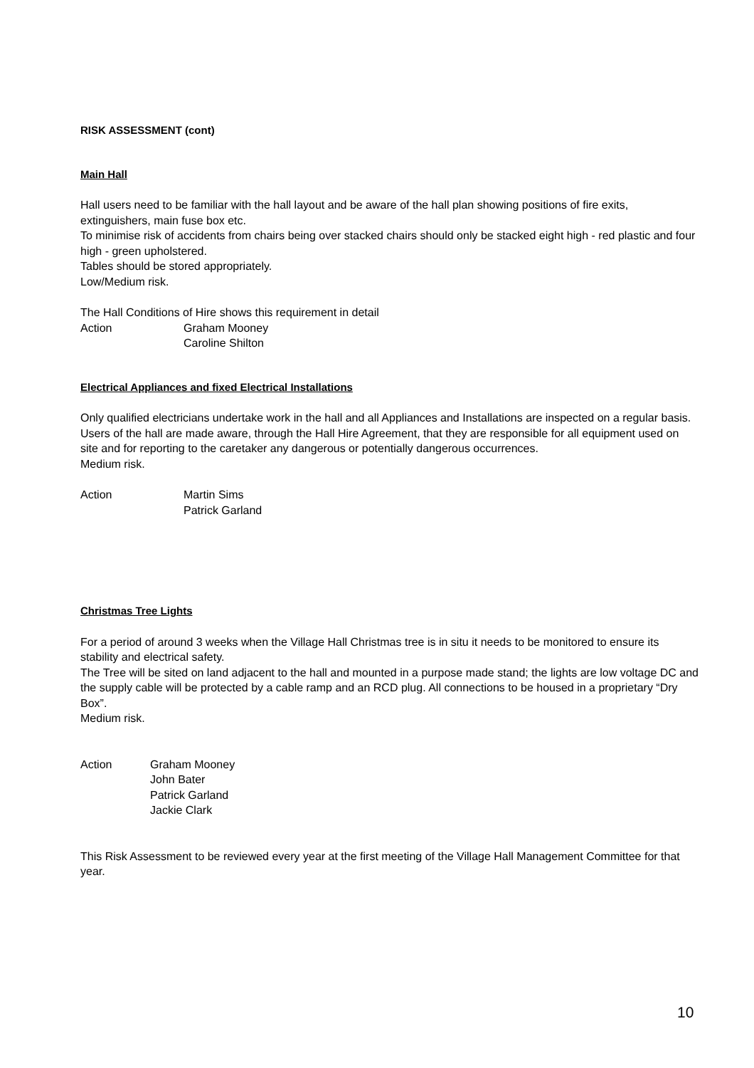RISK ASSESSMENT (cont)
Main Hall
Hall users need to be familiar with the hall layout and be aware of the hall plan showing positions of fire exits, extinguishers, main fuse box etc.
To minimise risk of accidents from chairs being over stacked chairs should only be stacked eight high - red plastic and four high - green upholstered.
Tables should be stored appropriately.
Low/Medium risk.
The Hall Conditions of Hire shows this requirement in detail
Action Graham Mooney
Caroline Shilton
Electrical Appliances and fixed Electrical Installations
Only qualified electricians undertake work in the hall and all Appliances and Installations are inspected on a regular basis. Users of the hall are made aware, through the Hall Hire Agreement, that they are responsible for all equipment used on site and for reporting to the caretaker any dangerous or potentially dangerous occurrences.
Medium risk.
Action Martin Sims
Patrick Garland
Christmas Tree Lights
For a period of around 3 weeks when the Village Hall Christmas tree is in situ it needs to be monitored to ensure its stability and electrical safety.
The Tree will be sited on land adjacent to the hall and mounted in a purpose made stand; the lights are low voltage DC and the supply cable will be protected by a cable ramp and an RCD plug. All connections to be housed in a proprietary “Dry Box”.
Medium risk.
Action Graham Mooney
John Bater
Patrick Garland
Jackie Clark
This Risk Assessment to be reviewed every year at the first meeting of the Village Hall Management Committee for that year.
10